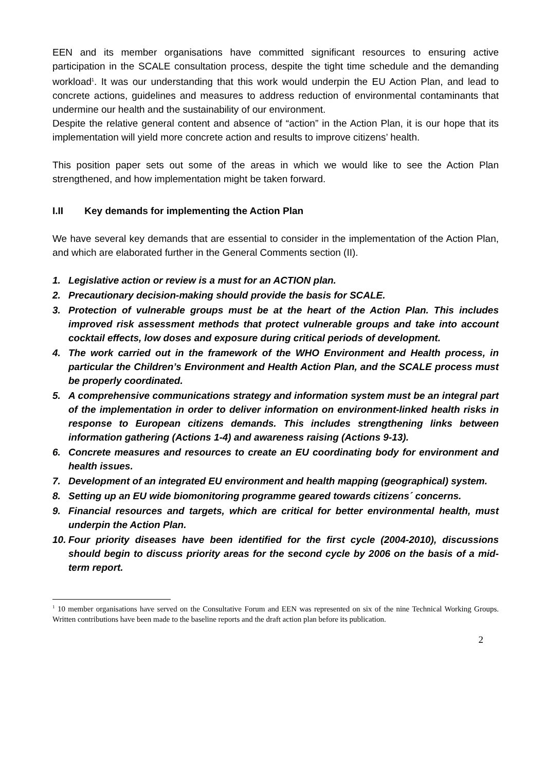EEN and its member organisations have committed significant resources to ensuring active participation in the SCALE consultation process, despite the tight time schedule and the demanding workload<sup>1</sup>. It was our understanding that this work would underpin the EU Action Plan, and lead to concrete actions, guidelines and measures to address reduction of environmental contaminants that undermine our health and the sustainability of our environment.
Despite the relative general content and absence of “action” in the Action Plan, it is our hope that its implementation will yield more concrete action and results to improve citizens’ health.
This position paper sets out some of the areas in which we would like to see the Action Plan strengthened, and how implementation might be taken forward.
I.II Key demands for implementing the Action Plan
We have several key demands that are essential to consider in the implementation of the Action Plan, and which are elaborated further in the General Comments section (II).
1. Legislative action or review is a must for an ACTION plan.
2. Precautionary decision-making should provide the basis for SCALE.
3. Protection of vulnerable groups must be at the heart of the Action Plan. This includes improved risk assessment methods that protect vulnerable groups and take into account cocktail effects, low doses and exposure during critical periods of development.
4. The work carried out in the framework of the WHO Environment and Health process, in particular the Children’s Environment and Health Action Plan, and the SCALE process must be properly coordinated.
5. A comprehensive communications strategy and information system must be an integral part of the implementation in order to deliver information on environment-linked health risks in response to European citizens demands. This includes strengthening links between information gathering (Actions 1-4) and awareness raising (Actions 9-13).
6. Concrete measures and resources to create an EU coordinating body for environment and health issues.
7. Development of an integrated EU environment and health mapping (geographical) system.
8. Setting up an EU wide biomonitoring programme geared towards citizens´ concerns.
9. Financial resources and targets, which are critical for better environmental health, must underpin the Action Plan.
10. Four priority diseases have been identified for the first cycle (2004-2010), discussions should begin to discuss priority areas for the second cycle by 2006 on the basis of a mid-term report.
<sup>1</sup> 10 member organisations have served on the Consultative Forum and EEN was represented on six of the nine Technical Working Groups. Written contributions have been made to the baseline reports and the draft action plan before its publication.
2